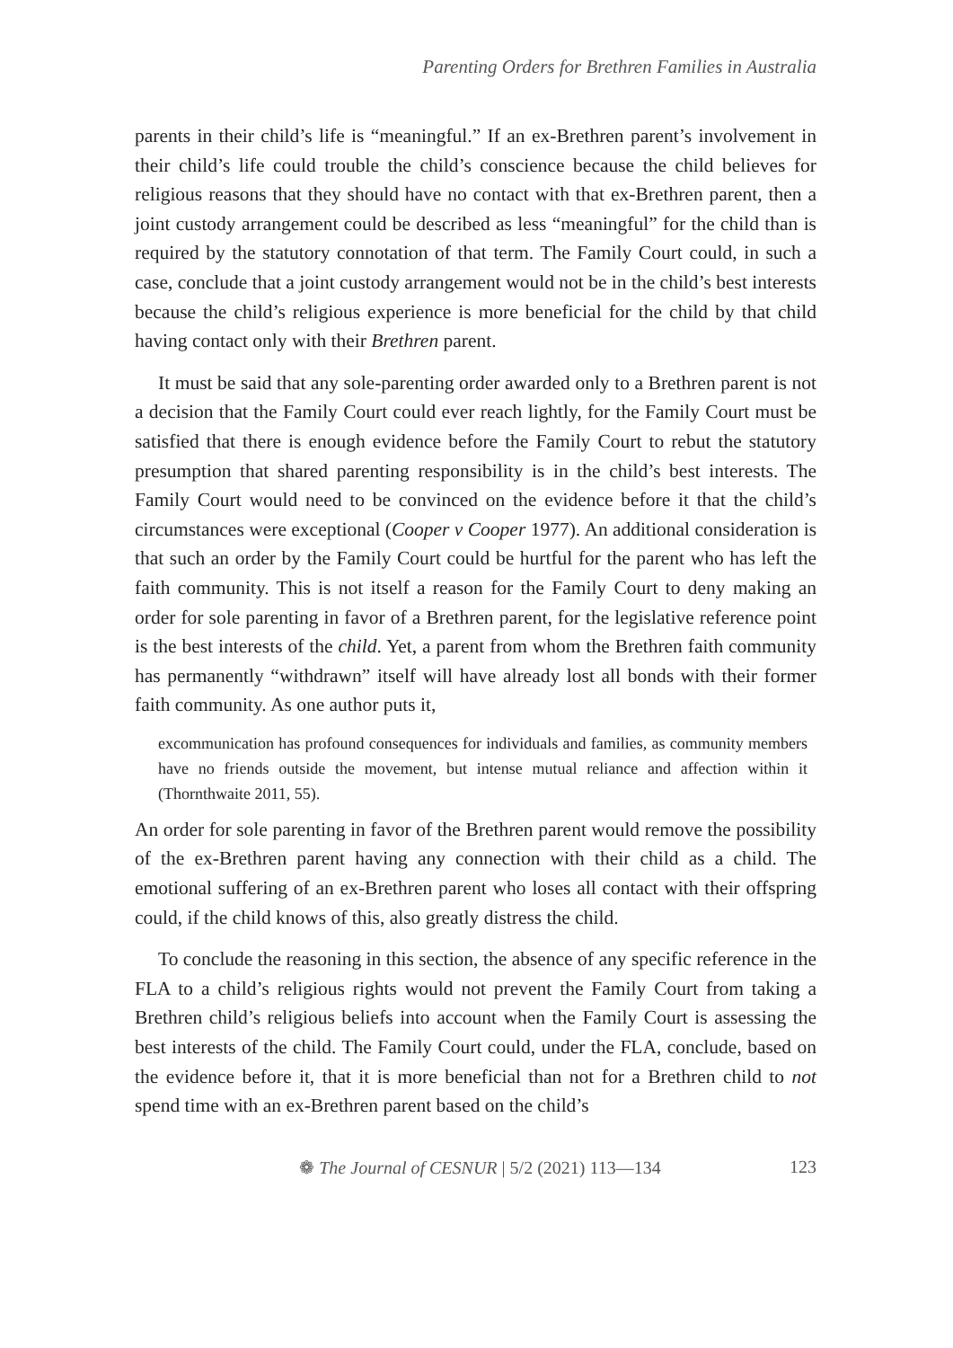Parenting Orders for Brethren Families in Australia
parents in their child’s life is “meaningful.” If an ex-Brethren parent’s involvement in their child’s life could trouble the child’s conscience because the child believes for religious reasons that they should have no contact with that ex-Brethren parent, then a joint custody arrangement could be described as less “meaningful” for the child than is required by the statutory connotation of that term. The Family Court could, in such a case, conclude that a joint custody arrangement would not be in the child’s best interests because the child’s religious experience is more beneficial for the child by that child having contact only with their Brethren parent.
It must be said that any sole-parenting order awarded only to a Brethren parent is not a decision that the Family Court could ever reach lightly, for the Family Court must be satisfied that there is enough evidence before the Family Court to rebut the statutory presumption that shared parenting responsibility is in the child’s best interests. The Family Court would need to be convinced on the evidence before it that the child’s circumstances were exceptional (Cooper v Cooper 1977). An additional consideration is that such an order by the Family Court could be hurtful for the parent who has left the faith community. This is not itself a reason for the Family Court to deny making an order for sole parenting in favor of a Brethren parent, for the legislative reference point is the best interests of the child. Yet, a parent from whom the Brethren faith community has permanently “withdrawn” itself will have already lost all bonds with their former faith community. As one author puts it,
excommunication has profound consequences for individuals and families, as community members have no friends outside the movement, but intense mutual reliance and affection within it (Thornthwaite 2011, 55).
An order for sole parenting in favor of the Brethren parent would remove the possibility of the ex-Brethren parent having any connection with their child as a child. The emotional suffering of an ex-Brethren parent who loses all contact with their offspring could, if the child knows of this, also greatly distress the child.
To conclude the reasoning in this section, the absence of any specific reference in the FLA to a child’s religious rights would not prevent the Family Court from taking a Brethren child’s religious beliefs into account when the Family Court is assessing the best interests of the child. The Family Court could, under the FLA, conclude, based on the evidence before it, that it is more beneficial than not for a Brethren child to not spend time with an ex-Brethren parent based on the child’s
❁ The Journal of CESNUR | 5/2 (2021) 113—134 123